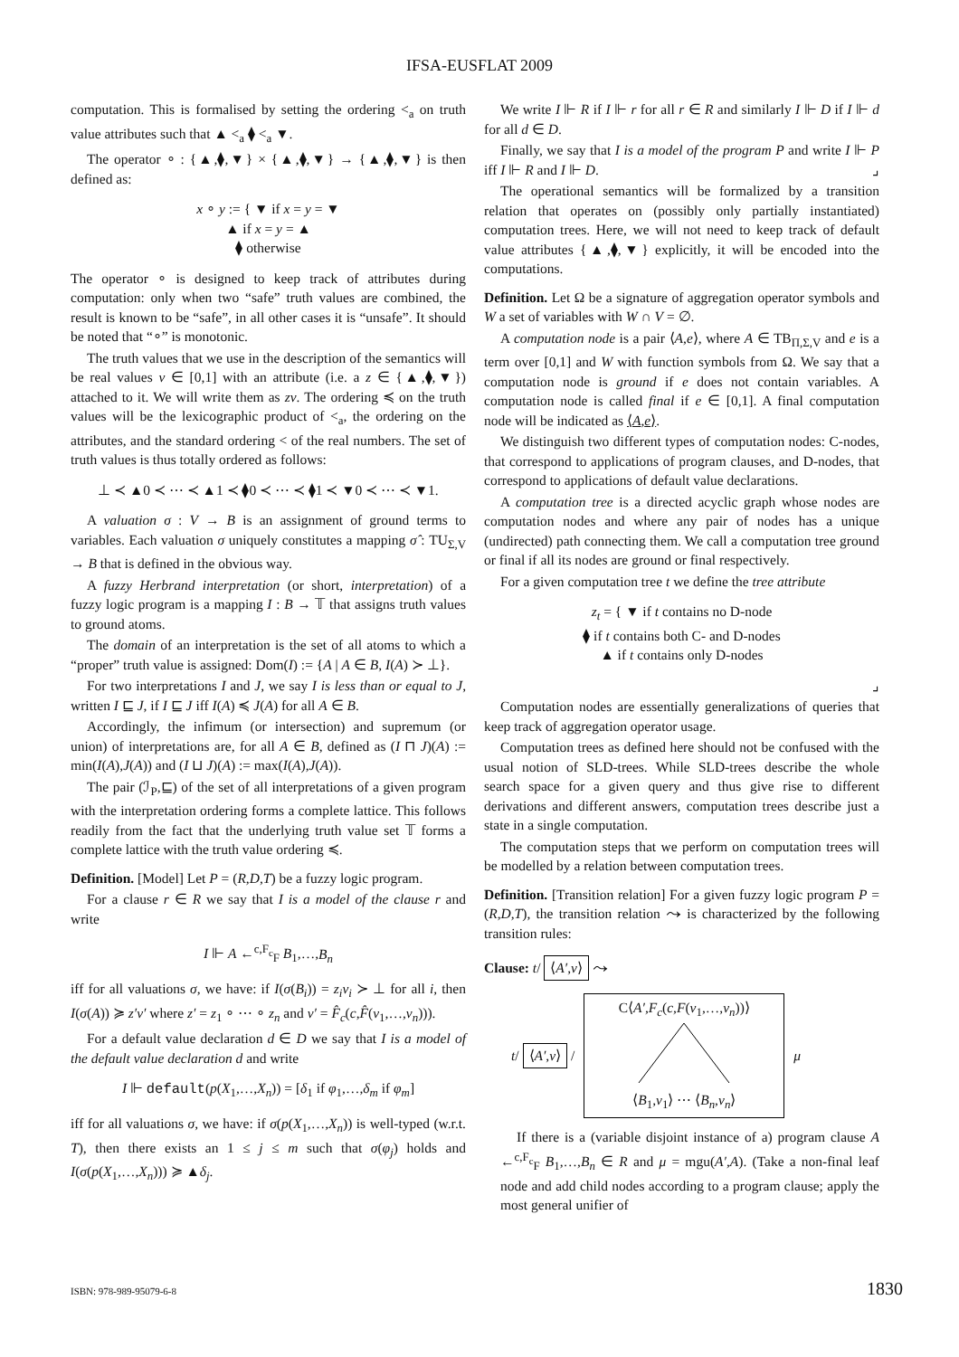IFSA-EUSFLAT 2009
computation. This is formalised by setting the ordering <<sub>a</sub> on truth value attributes such that ▲ <<sub>a</sub> ⧫ <<sub>a</sub> ▼.
The operator ∘ : {▲,⧫,▼} × {▲,⧫,▼} → {▲,⧫,▼} is then defined as:
x ∘ y := { ▼ if x = y = ▼
▲ if x = y = ▲
⧫ otherwise
The operator ∘ is designed to keep track of attributes during computation: only when two “safe” truth values are combined, the result is known to be “safe”, in all other cases it is “unsafe”. It should be noted that “∘” is monotonic.
The truth values that we use in the description of the semantics will be real values v ∈ [0,1] with an attribute (i.e. a z ∈ {▲,⧫,▼}) attached to it. We will write them as zv. The ordering ≼ on the truth values will be the lexicographic product of <<sub>a</sub>, the ordering on the attributes, and the standard ordering < of the real numbers. The set of truth values is thus totally ordered as follows:
⊥ ≺ ▲0 ≺ ⋯ ≺ ▲1 ≺ ⧫0 ≺ ⋯ ≺ ⧫1 ≺ ▼0 ≺ ⋯ ≺ ▼1.
A valuation σ : V → B is an assignment of ground terms to variables. Each valuation σ uniquely constitutes a mapping σ̂ : TU<sub>Σ,V</sub> → B that is defined in the obvious way.
A fuzzy Herbrand interpretation (or short, interpretation) of a fuzzy logic program is a mapping I : B → 𝕋 that assigns truth values to ground atoms.
The domain of an interpretation is the set of all atoms to which a “proper” truth value is assigned: Dom(I) := {A | A ∈ B, I(A) ≻ ⊥}.
For two interpretations I and J, we say I is less than or equal to J, written I ⊑ J, if I ⊑ J iff I(A) ≼ J(A) for all A ∈ B.
Accordingly, the infimum (or intersection) and supremum (or union) of interpretations are, for all A ∈ B, defined as (I ⊓ J)(A) := min(I(A),J(A)) and (I ⊔ J)(A) := max(I(A),J(A)).
The pair (ℐ<sub>P</sub>,⊑) of the set of all interpretations of a given program with the interpretation ordering forms a complete lattice. This follows readily from the fact that the underlying truth value set 𝕋 forms a complete lattice with the truth value ordering ≼.
Definition. [Model] Let P = (R,D,T) be a fuzzy logic program.
For a clause r ∈ R we say that I is a model of the clause r and write
I ⊩ A ←<sup>c,F<sub>c</sub></sup><sub>F</sub> B<sub>1</sub>,…,B<sub>n</sub>
iff for all valuations σ, we have: if I(σ(B<sub>i</sub>)) = z<sub>i</sub>v<sub>i</sub> ≻ ⊥ for all i, then I(σ(A)) ≽ z′v′ where z′ = z<sub>1</sub> ∘ ⋯ ∘ z<sub>n</sub> and v′ = F̂<sub>c</sub>(c,F̂(v<sub>1</sub>,…,v<sub>n</sub>))).
For a default value declaration d ∈ D we say that I is a model of the default value declaration d and write
I ⊩ default(p(X<sub>1</sub>,…,X<sub>n</sub>)) = [δ<sub>1</sub> if φ<sub>1</sub>,…,δ<sub>m</sub> if φ<sub>m</sub>]
iff for all valuations σ, we have: if σ(p(X<sub>1</sub>,…,X<sub>n</sub>)) is well-typed (w.r.t. T), then there exists an 1 ≤ j ≤ m such that σ(φ<sub>j</sub>) holds and I(σ(p(X<sub>1</sub>,…,X<sub>n</sub>))) ≽ ▲δ<sub>j</sub>.
We write I ⊩ R if I ⊩ r for all r ∈ R and similarly I ⊩ D if I ⊩ d for all d ∈ D.
Finally, we say that I is a model of the program P and write I ⊩ P iff I ⊩ R and I ⊩ D. ⌟
The operational semantics will be formalized by a transition relation that operates on (possibly only partially instantiated) computation trees. Here, we will not need to keep track of default value attributes {▲,⧫,▼} explicitly, it will be encoded into the computations.
Definition. Let Ω be a signature of aggregation operator symbols and W a set of variables with W ∩ V = ∅.
A computation node is a pair ⟨A,e⟩, where A ∈ TB<sub>Π,Σ,V</sub> and e is a term over [0,1] and W with function symbols from Ω. We say that a computation node is ground if e does not contain variables. A computation node is called final if e ∈ [0,1]. A final computation node will be indicated as ⟨A,e⟩.
We distinguish two different types of computation nodes: C-nodes, that correspond to applications of program clauses, and D-nodes, that correspond to applications of default value declarations.
A computation tree is a directed acyclic graph whose nodes are computation nodes and where any pair of nodes has a unique (undirected) path connecting them. We call a computation tree ground or final if all its nodes are ground or final respectively.
For a given computation tree t we define the tree attribute
z<sub>t</sub> = { ▼ if t contains no D-node
⧫ if t contains both C- and D-nodes
▲ if t contains only D-nodes
⌟
Computation nodes are essentially generalizations of queries that keep track of aggregation operator usage.
Computation trees as defined here should not be confused with the usual notion of SLD-trees. While SLD-trees describe the whole search space for a given query and thus give rise to different derivations and different answers, computation trees describe just a state in a single computation.
The computation steps that we perform on computation trees will be modelled by a relation between computation trees.
Definition. [Transition relation] For a given fuzzy logic program P = (R,D,T), the transition relation ⤳ is characterized by the following transition rules:
Clause: t/ ⟨A′,v⟩ ⤳
t/ ⟨A′,v⟩ /
C⟨A′,F<sub>c</sub>(c,F(v<sub>1</sub>,…,v<sub>n</sub>))⟩
⟨B<sub>1</sub>,v<sub>1</sub>⟩ ⋯ ⟨B<sub>n</sub>,v<sub>n</sub>⟩
μ
If there is a (variable disjoint instance of a) program clause A ←<sup>c,F<sub>c</sub></sup><sub>F</sub> B<sub>1</sub>,…,B<sub>n</sub> ∈ R and μ = mgu(A′,A). (Take a non-final leaf node and add child nodes according to a program clause; apply the most general unifier of
ISBN: 978-989-95079-6-8 1830